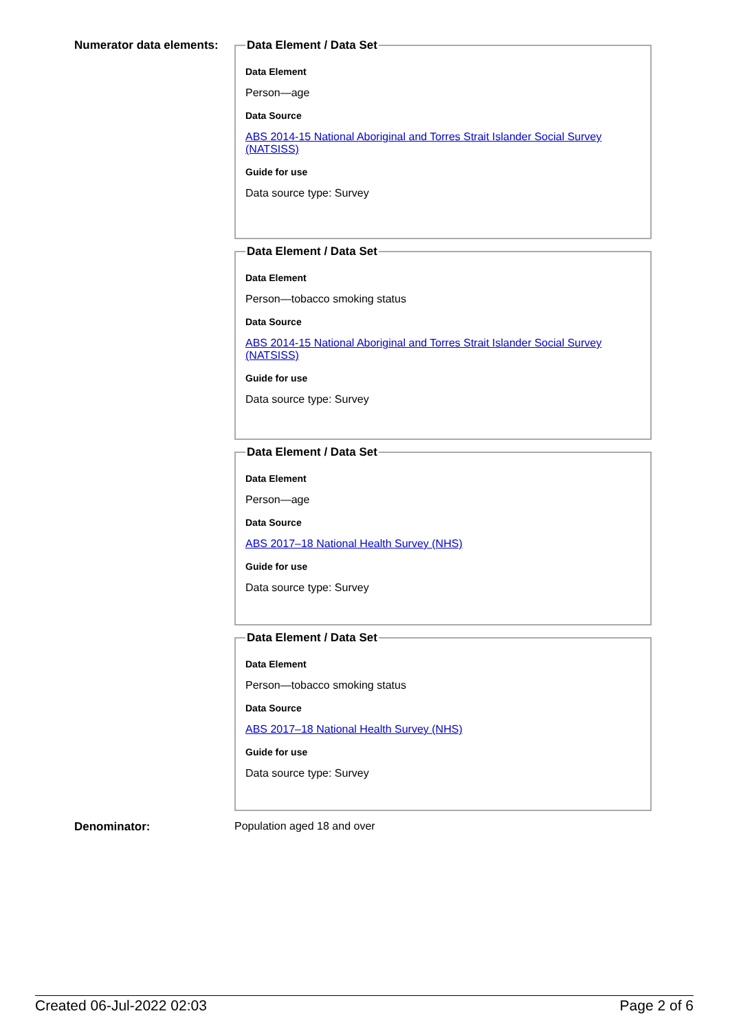Numerator data elements:
Data Element / Data Set
Data Element
Person—age
Data Source
ABS 2014-15 National Aboriginal and Torres Strait Islander Social Survey (NATSISS)
Guide for use
Data source type: Survey
Data Element / Data Set
Data Element
Person—tobacco smoking status
Data Source
ABS 2014-15 National Aboriginal and Torres Strait Islander Social Survey (NATSISS)
Guide for use
Data source type: Survey
Data Element / Data Set
Data Element
Person—age
Data Source
ABS 2017–18 National Health Survey (NHS)
Guide for use
Data source type: Survey
Data Element / Data Set
Data Element
Person—tobacco smoking status
Data Source
ABS 2017–18 National Health Survey (NHS)
Guide for use
Data source type: Survey
Denominator: Population aged 18 and over
Created 06-Jul-2022 02:03 Page 2 of 6